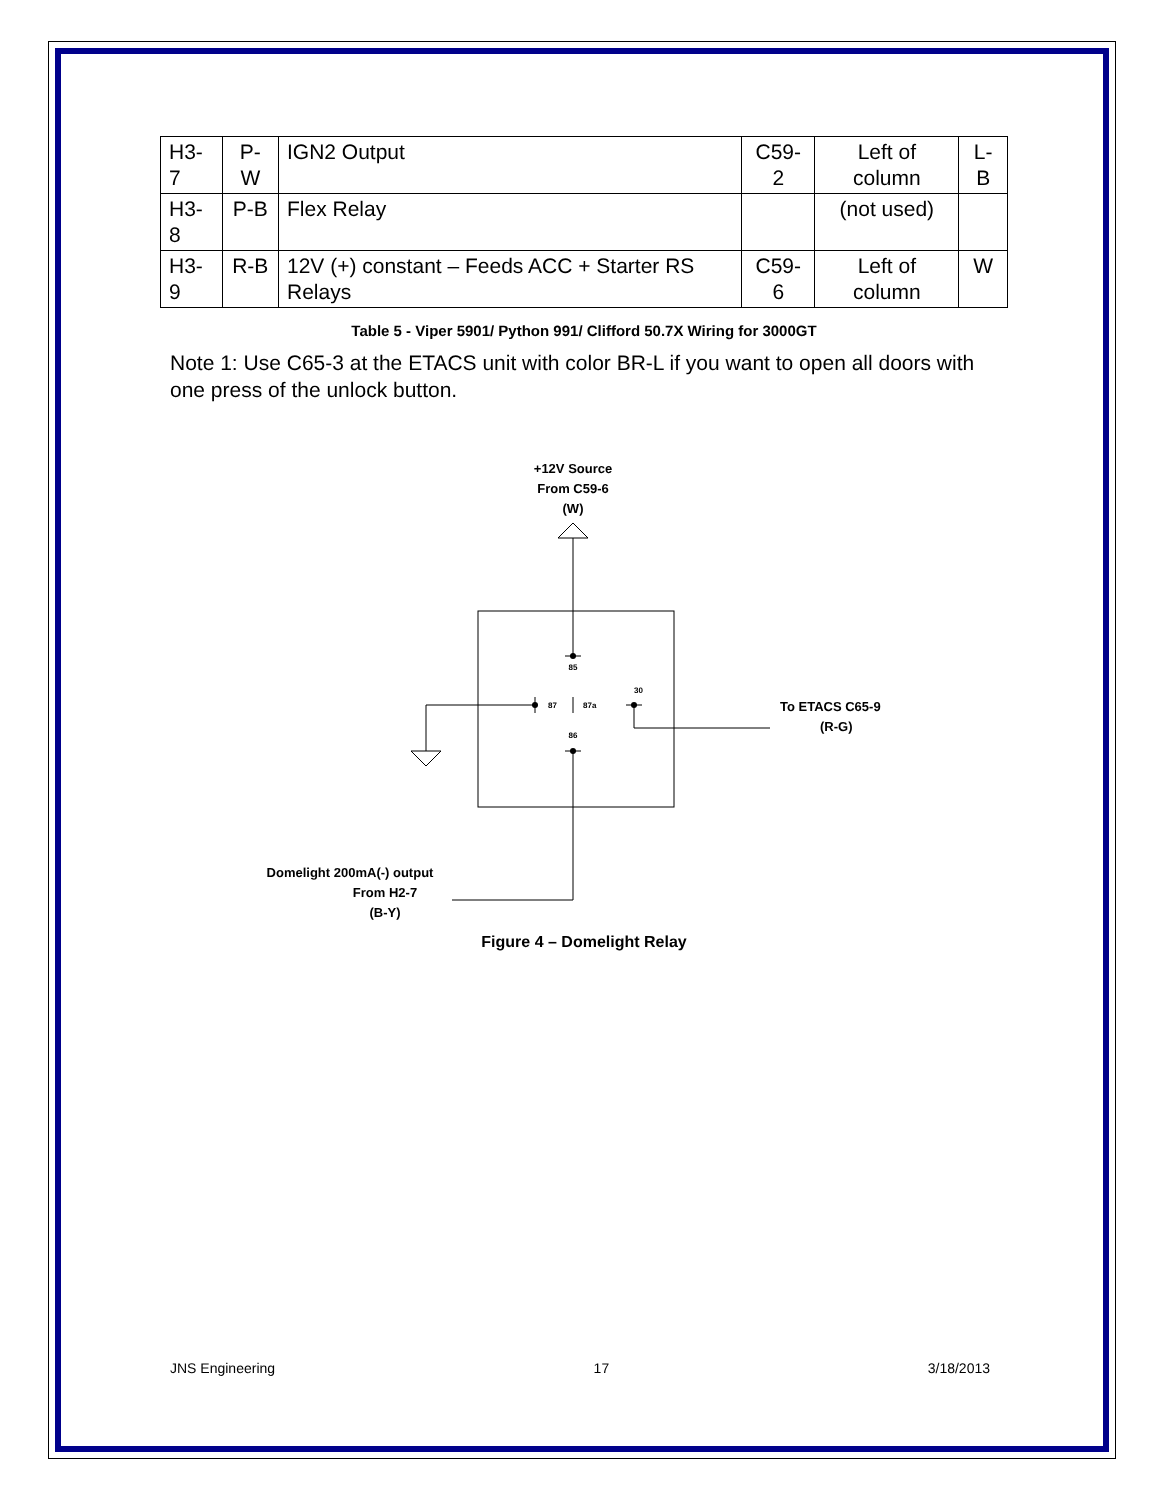| H3-7 | P-W | IGN2 Output | C59-2 | Left of column | L-B |
| H3-8 | P-B | Flex Relay | | (not used) | |
| H3-9 | R-B | 12V (+) constant – Feeds ACC + Starter RS Relays | C59-6 | Left of column | W |
Table 5 - Viper 5901/ Python 991/ Clifford 50.7X Wiring for 3000GT
Note 1: Use C65-3 at the ETACS unit with color BR-L if you want to open all doors with one press of the unlock button.
+12V Source
From C59-6
(W)
85
87
87a
30
To ETACS C65-9
(R-G)
86
Domelight 200mA(-) output
From H2-7
(B-Y)
Figure 4 – Domelight Relay
JNS Engineering 17 3/18/2013